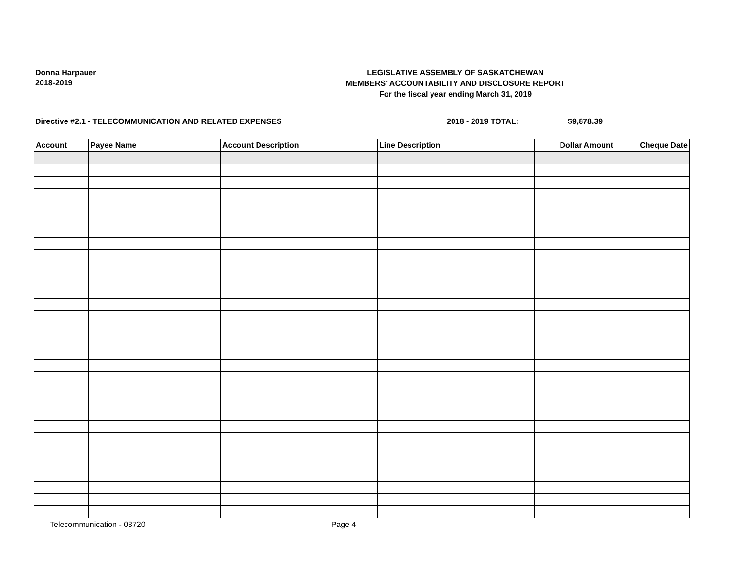Donna Harpauer
2018-2019
LEGISLATIVE ASSEMBLY OF SASKATCHEWAN
MEMBERS' ACCOUNTABILITY AND DISCLOSURE REPORT
For the fiscal year ending March 31, 2019
Directive #2.1 - TELECOMMUNICATION AND RELATED EXPENSES 2018 - 2019 TOTAL: $9,878.39
| Account | Payee Name | Account Description | Line Description | Dollar Amount | Cheque Date |
| --- | --- | --- | --- | --- | --- |
Telecommunication - 03720 Page 4